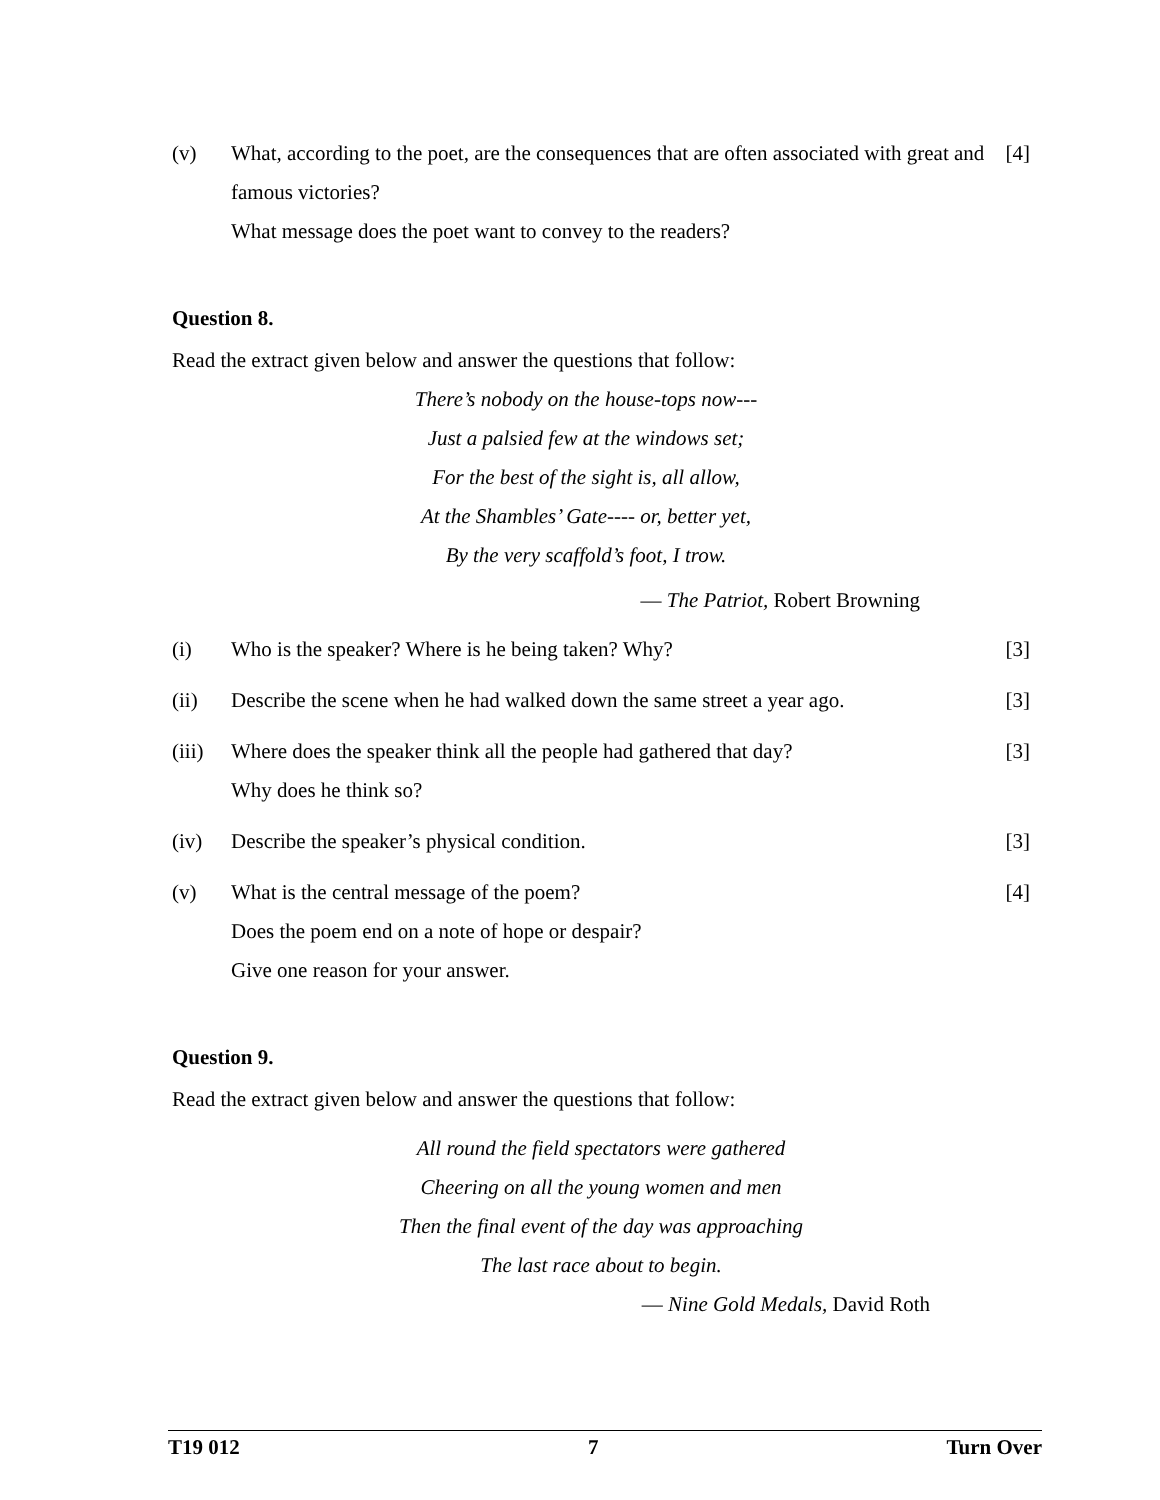(v) What, according to the poet, are the consequences that are often associated with great and famous victories?
What message does the poet want to convey to the readers?
[4]
Question 8.
Read the extract given below and answer the questions that follow:
There’s nobody on the house-tops now---
Just a palsied few at the windows set;
For the best of the sight is, all allow,
At the Shambles’ Gate---- or, better yet,
By the very scaffold’s foot, I trow.
— The Patriot, Robert Browning
(i) Who is the speaker? Where is he being taken? Why?
[3]
(ii) Describe the scene when he had walked down the same street a year ago.
[3]
(iii)
Where does the speaker think all the people had gathered that day?
Why does he think so?
[3]
(iv) Describe the speaker’s physical condition.
[3]
(v) What is the central message of the poem?
Does the poem end on a note of hope or despair?
Give one reason for your answer.
[4]
Question 9.
Read the extract given below and answer the questions that follow:
All round the field spectators were gathered
Cheering on all the young women and men
Then the final event of the day was approaching
The last race about to begin.
— Nine Gold Medals, David Roth
T19 012 7 Turn Over